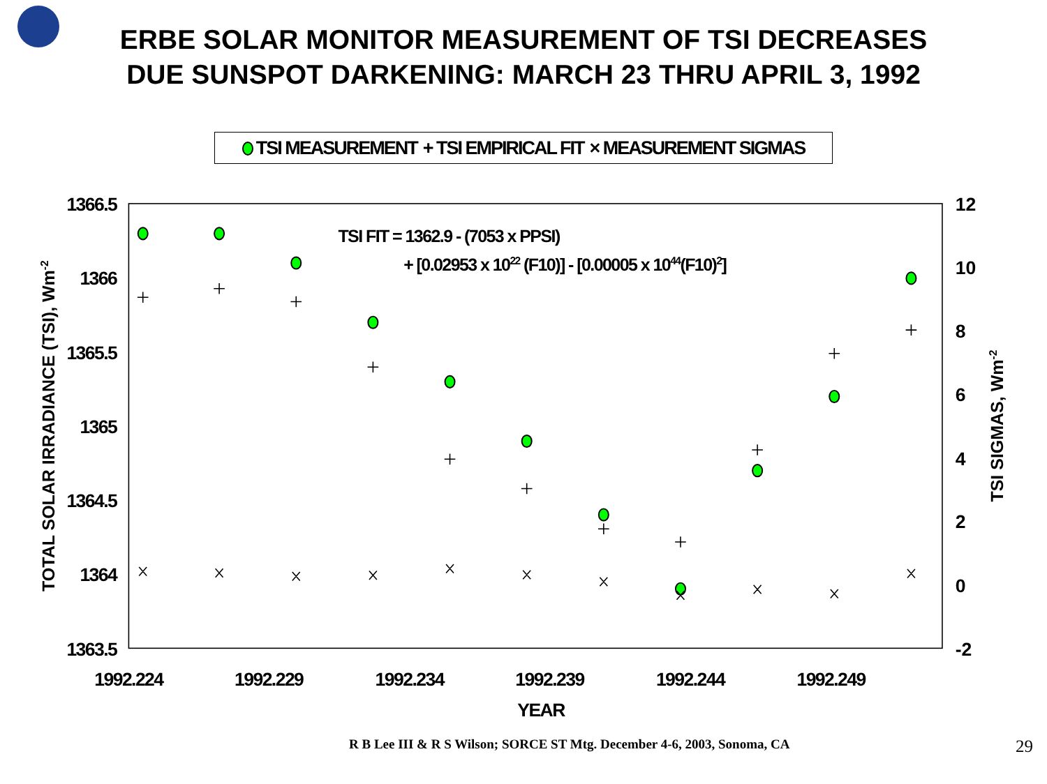ERBE SOLAR MONITOR MEASUREMENT OF TSI DECREASES
DUE SUNSPOT DARKENING: MARCH 23 THRU APRIL 3, 1992
TSI MEASUREMENT + TSI EMPIRICAL FIT × MEASUREMENT SIGMAS
1366.5
1366
1365.5
1365
1364.5
1364
1363.5
12
10
8
6
4
2
0
-2
1992.224
1992.229
1992.234
1992.239
1992.244
1992.249
YEAR
TOTAL SOLAR IRRADIANCE (TSI), Wm-2
TSI SIGMAS, Wm-2
TSI FIT = 1362.9 - (7053 x PPSI)
+ [0.02953 x 1022 (F10)] - [0.00005 x 1044(F10)2]
R B Lee III & R S Wilson; SORCE ST Mtg. December 4-6, 2003, Sonoma, CA 29